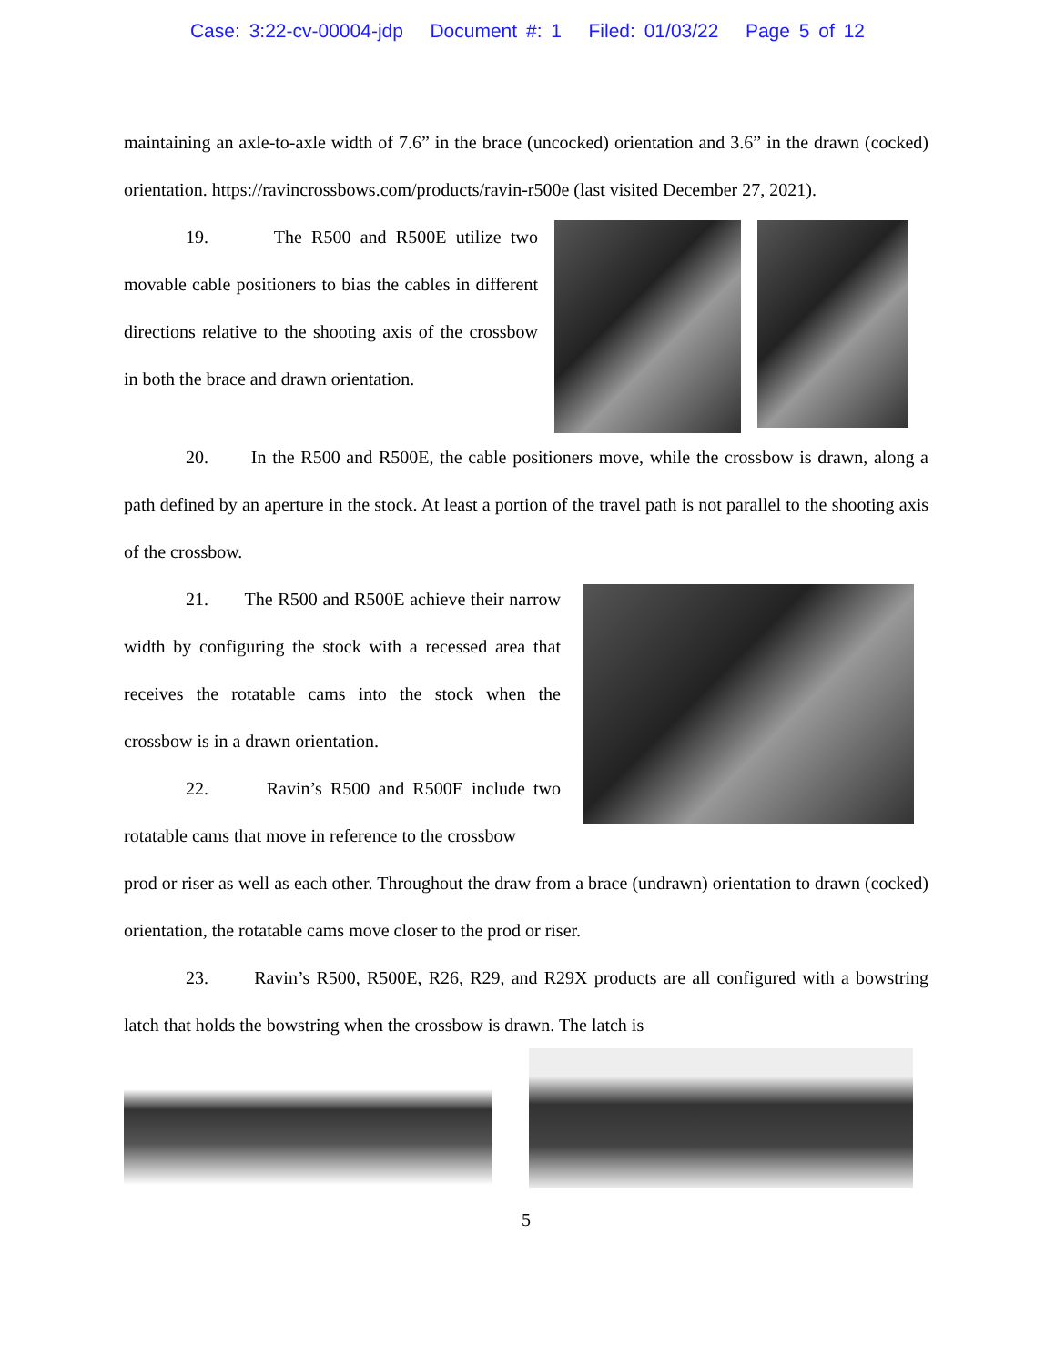Case: 3:22-cv-00004-jdp Document #: 1 Filed: 01/03/22 Page 5 of 12
maintaining an axle-to-axle width of 7.6” in the brace (uncocked) orientation and 3.6” in the drawn (cocked) orientation. https://ravincrossbows.com/products/ravin-r500e (last visited December 27, 2021).
19. The R500 and R500E utilize two movable cable positioners to bias the cables in different directions relative to the shooting axis of the crossbow in both the brace and drawn orientation.
20. In the R500 and R500E, the cable positioners move, while the crossbow is drawn, along a path defined by an aperture in the stock. At least a portion of the travel path is not parallel to the shooting axis of the crossbow.
21. The R500 and R500E achieve their narrow width by configuring the stock with a recessed area that receives the rotatable cams into the stock when the crossbow is in a drawn orientation.
22. Ravin’s R500 and R500E include two rotatable cams that move in reference to the crossbow
prod or riser as well as each other. Throughout the draw from a brace (undrawn) orientation to drawn (cocked) orientation, the rotatable cams move closer to the prod or riser.
23. Ravin’s R500, R500E, R26, R29, and R29X products are all configured with a bowstring latch that holds the bowstring when the crossbow is drawn. The latch is
5